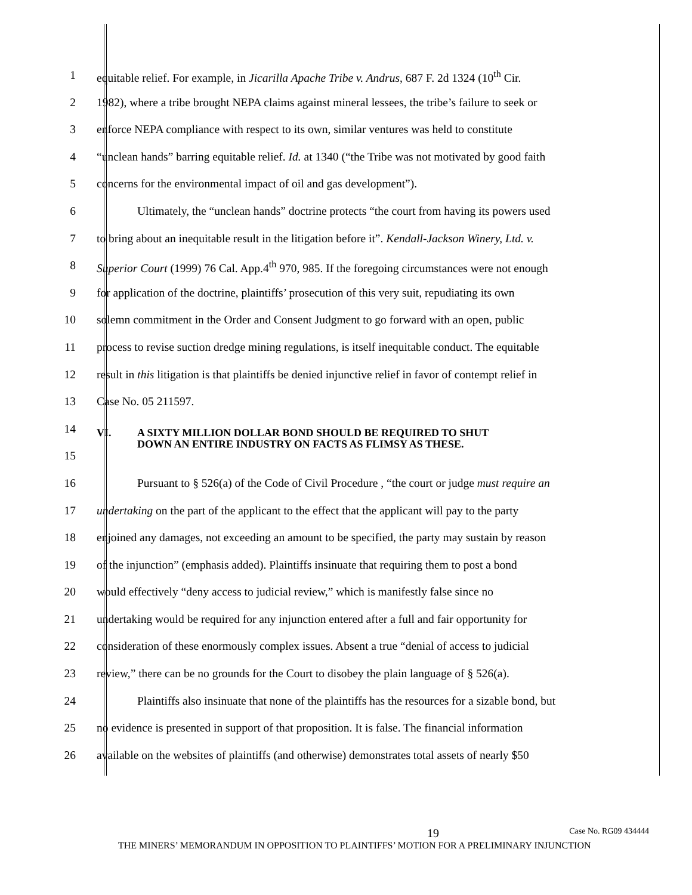1 equitable relief. For example, in Jicarilla Apache Tribe v. Andrus, 687 F. 2d 1324 (10<sup>th</sup> Cir.
2 1982), where a tribe brought NEPA claims against mineral lessees, the tribe’s failure to seek or
3 enforce NEPA compliance with respect to its own, similar ventures was held to constitute
4 “unclean hands” barring equitable relief. Id. at 1340 (“the Tribe was not motivated by good faith
5 concerns for the environmental impact of oil and gas development”).
6 Ultimately, the “unclean hands” doctrine protects “the court from having its powers used
7 to bring about an inequitable result in the litigation before it”. Kendall-Jackson Winery, Ltd. v.
8 Superior Court (1999) 76 Cal. App.4<sup>th</sup> 970, 985. If the foregoing circumstances were not enough
9 for application of the doctrine, plaintiffs’ prosecution of this very suit, repudiating its own
10 solemn commitment in the Order and Consent Judgment to go forward with an open, public
11 process to revise suction dredge mining regulations, is itself inequitable conduct. The equitable
12 result in this litigation is that plaintiffs be denied injunctive relief in favor of contempt relief in
13 Case No. 05 211597.
14 VI. A SIXTY MILLION DOLLAR BOND SHOULD BE REQUIRED TO SHUT
DOWN AN ENTIRE INDUSTRY ON FACTS AS FLIMSY AS THESE.
15
16 Pursuant to § 526(a) of the Code of Civil Procedure , “the court or judge must require an
17 undertaking on the part of the applicant to the effect that the applicant will pay to the party
18 enjoined any damages, not exceeding an amount to be specified, the party may sustain by reason
19 of the injunction” (emphasis added). Plaintiffs insinuate that requiring them to post a bond
20 would effectively “deny access to judicial review,” which is manifestly false since no
21 undertaking would be required for any injunction entered after a full and fair opportunity for
22 consideration of these enormously complex issues. Absent a true “denial of access to judicial
23 review,” there can be no grounds for the Court to disobey the plain language of § 526(a).
24 Plaintiffs also insinuate that none of the plaintiffs has the resources for a sizable bond, but
25 no evidence is presented in support of that proposition. It is false. The financial information
26 available on the websites of plaintiffs (and otherwise) demonstrates total assets of nearly $50
19 Case No. RG09 434444
THE MINERS’ MEMORANDUM IN OPPOSITION TO PLAINTIFFS’ MOTION FOR A PRELIMINARY INJUNCTION